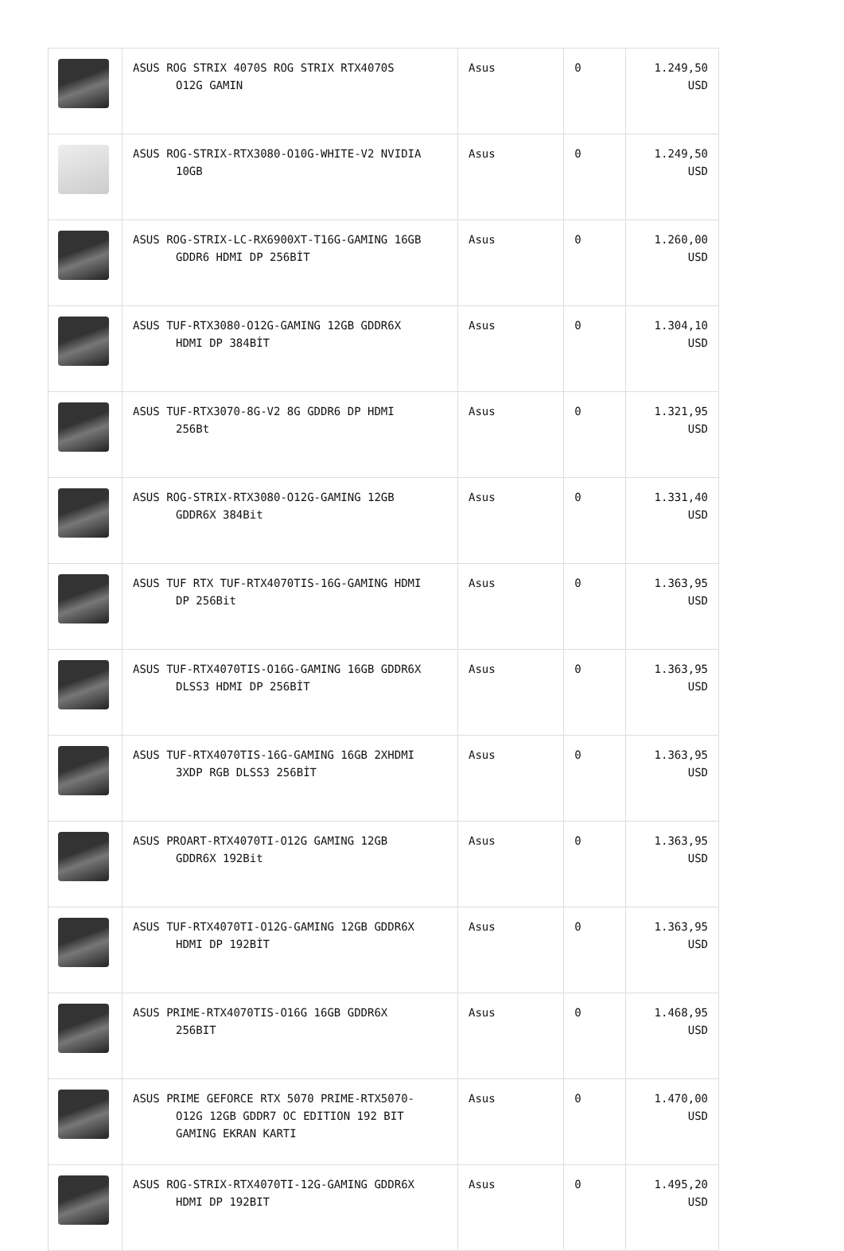| | ASUS ROG STRIX 4070S ROG STRIX RTX4070S O12G GAMIN | Asus | 0 | 1.249,50 USD |
| | ASUS ROG-STRIX-RTX3080-O10G-WHITE-V2 NVIDIA 10GB | Asus | 0 | 1.249,50 USD |
| | ASUS ROG-STRIX-LC-RX6900XT-T16G-GAMING 16GB GDDR6 HDMI DP 256BİT | Asus | 0 | 1.260,00 USD |
| | ASUS TUF-RTX3080-O12G-GAMING 12GB GDDR6X HDMI DP 384BİT | Asus | 0 | 1.304,10 USD |
| | ASUS TUF-RTX3070-8G-V2 8G GDDR6 DP HDMI 256Bt | Asus | 0 | 1.321,95 USD |
| | ASUS ROG-STRIX-RTX3080-O12G-GAMING 12GB GDDR6X 384Bit | Asus | 0 | 1.331,40 USD |
| | ASUS TUF RTX TUF-RTX4070TIS-16G-GAMING HDMI DP 256Bit | Asus | 0 | 1.363,95 USD |
| | ASUS TUF-RTX4070TIS-O16G-GAMING 16GB GDDR6X DLSS3 HDMI DP 256BİT | Asus | 0 | 1.363,95 USD |
| | ASUS TUF-RTX4070TIS-16G-GAMING 16GB 2XHDMI 3XDP RGB DLSS3 256BİT | Asus | 0 | 1.363,95 USD |
| | ASUS PROART-RTX4070TI-O12G GAMING 12GB GDDR6X 192Bit | Asus | 0 | 1.363,95 USD |
| | ASUS TUF-RTX4070TI-O12G-GAMING 12GB GDDR6X HDMI DP 192BİT | Asus | 0 | 1.363,95 USD |
| | ASUS PRIME-RTX4070TIS-O16G 16GB GDDR6X 256BIT | Asus | 0 | 1.468,95 USD |
| | ASUS PRIME GEFORCE RTX 5070 PRIME-RTX5070- O12G 12GB GDDR7 OC EDITION 192 BIT GAMING EKRAN KARTI | Asus | 0 | 1.470,00 USD |
| | ASUS ROG-STRIX-RTX4070TI-12G-GAMING GDDR6X HDMI DP 192BIT | Asus | 0 | 1.495,20 USD |